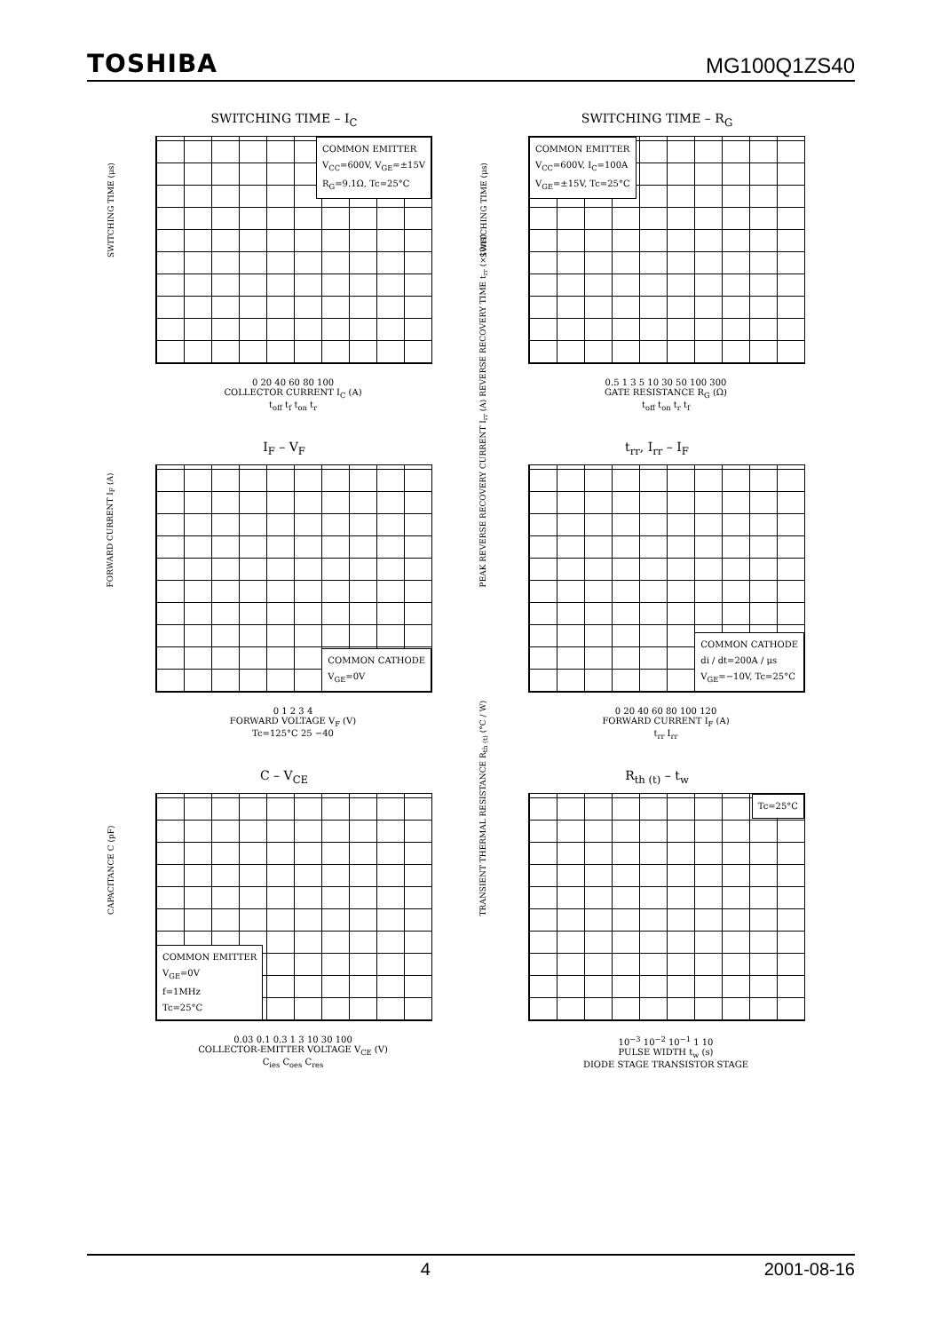TOSHIBA MG100Q1ZS40
SWITCHING TIME – I<sub>C</sub>
COMMON EMITTER
V<sub>CC</sub>=600V, V<sub>GE</sub>=±15V
R<sub>G</sub>=9.1Ω, Tc=25°C
SWITCHING TIME (μs)
0 20 40 60 80 100
COLLECTOR CURRENT I<sub>C</sub> (A)
t<sub>off</sub> t<sub>f</sub> t<sub>on</sub> t<sub>r</sub>
SWITCHING TIME – R<sub>G</sub>
COMMON EMITTER
V<sub>CC</sub>=600V, I<sub>C</sub>=100A
V<sub>GE</sub>=±15V, Tc=25°C
SWITCHING TIME (μs)
0.5 1 3 5 10 30 50 100 300
GATE RESISTANCE R<sub>G</sub> (Ω)
t<sub>off</sub> t<sub>on</sub> t<sub>r</sub> t<sub>f</sub>
I<sub>F</sub> – V<sub>F</sub>
COMMON CATHODE
V<sub>GE</sub>=0V
FORWARD CURRENT I<sub>F</sub> (A)
0 1 2 3 4
FORWARD VOLTAGE V<sub>F</sub> (V)
Tc=125°C 25 −40
t<sub>rr</sub>, I<sub>rr</sub> – I<sub>F</sub>
COMMON CATHODE
di / dt=200A / μs
V<sub>GE</sub>=−10V, Tc=25°C
PEAK REVERSE RECOVERY CURRENT I<sub>rr</sub> (A) REVERSE RECOVERY TIME t<sub>rr</sub> (×10ns)
0 20 40 60 80 100 120
FORWARD CURRENT I<sub>F</sub> (A)
t<sub>rr</sub> I<sub>rr</sub>
C – V<sub>CE</sub>
COMMON EMITTER
V<sub>GE</sub>=0V
f=1MHz
Tc=25°C
CAPACITANCE C (pF)
0.03 0.1 0.3 1 3 10 30 100
COLLECTOR-EMITTER VOLTAGE V<sub>CE</sub> (V)
C<sub>ies</sub> C<sub>oes</sub> C<sub>res</sub>
R<sub>th (t)</sub> – t<sub>w</sub>
Tc=25°C
TRANSIENT THERMAL RESISTANCE R<sub>th (t)</sub> (°C / W)
10<sup>−3</sup> 10<sup>−2</sup> 10<sup>−1</sup> 1 10
PULSE WIDTH t<sub>w</sub> (s)
DIODE STAGE TRANSISTOR STAGE
4 2001-08-16